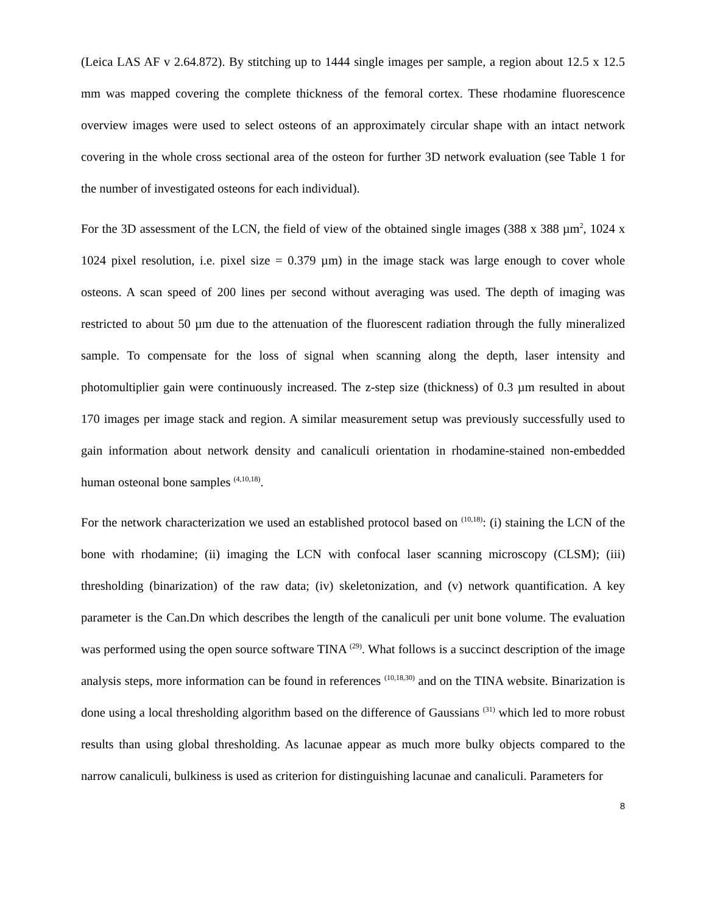(Leica LAS AF v 2.64.872). By stitching up to 1444 single images per sample, a region about 12.5 x 12.5 mm was mapped covering the complete thickness of the femoral cortex. These rhodamine fluorescence overview images were used to select osteons of an approximately circular shape with an intact network covering in the whole cross sectional area of the osteon for further 3D network evaluation (see Table 1 for the number of investigated osteons for each individual).
For the 3D assessment of the LCN, the field of view of the obtained single images (388 x 388 µm<sup>2</sup>, 1024 x 1024 pixel resolution, i.e. pixel size = 0.379 µm) in the image stack was large enough to cover whole osteons. A scan speed of 200 lines per second without averaging was used. The depth of imaging was restricted to about 50 µm due to the attenuation of the fluorescent radiation through the fully mineralized sample. To compensate for the loss of signal when scanning along the depth, laser intensity and photomultiplier gain were continuously increased. The z-step size (thickness) of 0.3 µm resulted in about 170 images per image stack and region. A similar measurement setup was previously successfully used to gain information about network density and canaliculi orientation in rhodamine-stained non-embedded human osteonal bone samples <sup>(4,10,18)</sup>.
For the network characterization we used an established protocol based on <sup>(10,18)</sup>: (i) staining the LCN of the bone with rhodamine; (ii) imaging the LCN with confocal laser scanning microscopy (CLSM); (iii) thresholding (binarization) of the raw data; (iv) skeletonization, and (v) network quantification. A key parameter is the Can.Dn which describes the length of the canaliculi per unit bone volume. The evaluation was performed using the open source software TINA <sup>(29)</sup>. What follows is a succinct description of the image analysis steps, more information can be found in references <sup>(10,18,30)</sup> and on the TINA website. Binarization is done using a local thresholding algorithm based on the difference of Gaussians <sup>(31)</sup> which led to more robust results than using global thresholding. As lacunae appear as much more bulky objects compared to the narrow canaliculi, bulkiness is used as criterion for distinguishing lacunae and canaliculi. Parameters for
8